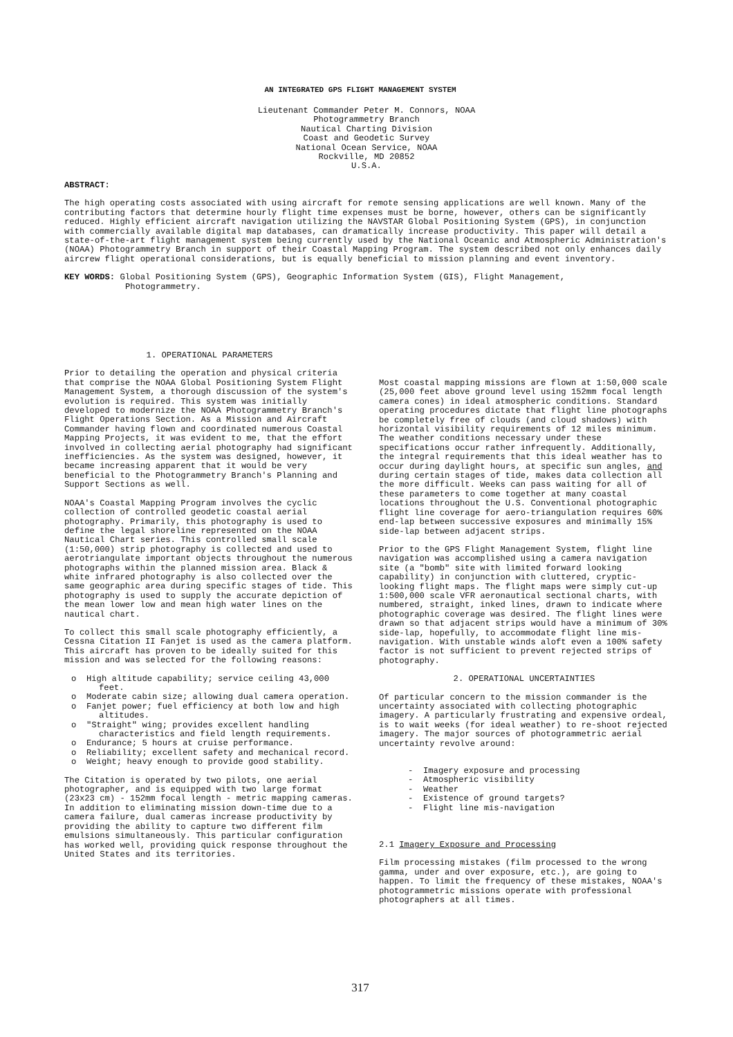AN INTEGRATED GPS FLIGHT MANAGEMENT SYSTEM
Lieutenant Commander Peter M. Connors, NOAA
Photogrammetry Branch
Nautical Charting Division
Coast and Geodetic Survey
National Ocean Service, NOAA
Rockville, MD 20852
U.S.A.
ABSTRACT:
The high operating costs associated with using aircraft for remote sensing applications are well known. Many of the contributing factors that determine hourly flight time expenses must be borne, however, others can be significantly reduced. Highly efficient aircraft navigation utilizing the NAVSTAR Global Positioning System (GPS), in conjunction with commercially available digital map databases, can dramatically increase productivity. This paper will detail a state-of-the-art flight management system being currently used by the National Oceanic and Atmospheric Administration's (NOAA) Photogrammetry Branch in support of their Coastal Mapping Program. The system described not only enhances daily aircrew flight operational considerations, but is equally beneficial to mission planning and event inventory.
KEY WORDS: Global Positioning System (GPS), Geographic Information System (GIS), Flight Management,
Photogrammetry.
1. OPERATIONAL PARAMETERS
Prior to detailing the operation and physical criteria that comprise the NOAA Global Positioning System Flight Management System, a thorough discussion of the system's evolution is required. This system was initially developed to modernize the NOAA Photogrammetry Branch's Flight Operations Section. As a Mission and Aircraft Commander having flown and coordinated numerous Coastal Mapping Projects, it was evident to me, that the effort involved in collecting aerial photography had significant inefficiencies. As the system was designed, however, it became increasing apparent that it would be very beneficial to the Photogrammetry Branch's Planning and Support Sections as well.
NOAA's Coastal Mapping Program involves the cyclic collection of controlled geodetic coastal aerial photography. Primarily, this photography is used to define the legal shoreline represented on the NOAA Nautical Chart series. This controlled small scale (1:50,000) strip photography is collected and used to aerotriangulate important objects throughout the numerous photographs within the planned mission area. Black & white infrared photography is also collected over the same geographic area during specific stages of tide. This photography is used to supply the accurate depiction of the mean lower low and mean high water lines on the nautical chart.
To collect this small scale photography efficiently, a Cessna Citation II Fanjet is used as the camera platform. This aircraft has proven to be ideally suited for this mission and was selected for the following reasons:
o High altitude capability; service ceiling 43,000 feet.
o Moderate cabin size; allowing dual camera operation.
o Fanjet power; fuel efficiency at both low and high altitudes.
o "Straight" wing; provides excellent handling characteristics and field length requirements.
o Endurance; 5 hours at cruise performance.
o Reliability; excellent safety and mechanical record.
o Weight; heavy enough to provide good stability.
The Citation is operated by two pilots, one aerial photographer, and is equipped with two large format (23x23 cm) - 152mm focal length - metric mapping cameras. In addition to eliminating mission down-time due to a camera failure, dual cameras increase productivity by providing the ability to capture two different film emulsions simultaneously. This particular configuration has worked well, providing quick response throughout the United States and its territories.
Most coastal mapping missions are flown at 1:50,000 scale (25,000 feet above ground level using 152mm focal length camera cones) in ideal atmospheric conditions. Standard operating procedures dictate that flight line photographs be completely free of clouds (and cloud shadows) with horizontal visibility requirements of 12 miles minimum. The weather conditions necessary under these specifications occur rather infrequently. Additionally, the integral requirements that this ideal weather has to occur during daylight hours, at specific sun angles, and during certain stages of tide, makes data collection all the more difficult. Weeks can pass waiting for all of these parameters to come together at many coastal locations throughout the U.S. Conventional photographic flight line coverage for aero-triangulation requires 60% end-lap between successive exposures and minimally 15% side-lap between adjacent strips.
Prior to the GPS Flight Management System, flight line navigation was accomplished using a camera navigation site (a "bomb" site with limited forward looking capability) in conjunction with cluttered, cryptic-looking flight maps. The flight maps were simply cut-up 1:500,000 scale VFR aeronautical sectional charts, with numbered, straight, inked lines, drawn to indicate where photographic coverage was desired. The flight lines were drawn so that adjacent strips would have a minimum of 30% side-lap, hopefully, to accommodate flight line mis-navigation. With unstable winds aloft even a 100% safety factor is not sufficient to prevent rejected strips of photography.
2. OPERATIONAL UNCERTAINTIES
Of particular concern to the mission commander is the uncertainty associated with collecting photographic imagery. A particularly frustrating and expensive ordeal, is to wait weeks (for ideal weather) to re-shoot rejected imagery. The major sources of photogrammetric aerial uncertainty revolve around:
- Imagery exposure and processing
- Atmospheric visibility
- Weather
- Existence of ground targets?
- Flight line mis-navigation
2.1 Imagery Exposure and Processing
Film processing mistakes (film processed to the wrong gamma, under and over exposure, etc.), are going to happen. To limit the frequency of these mistakes, NOAA's photogrammetric missions operate with professional photographers at all times.
317